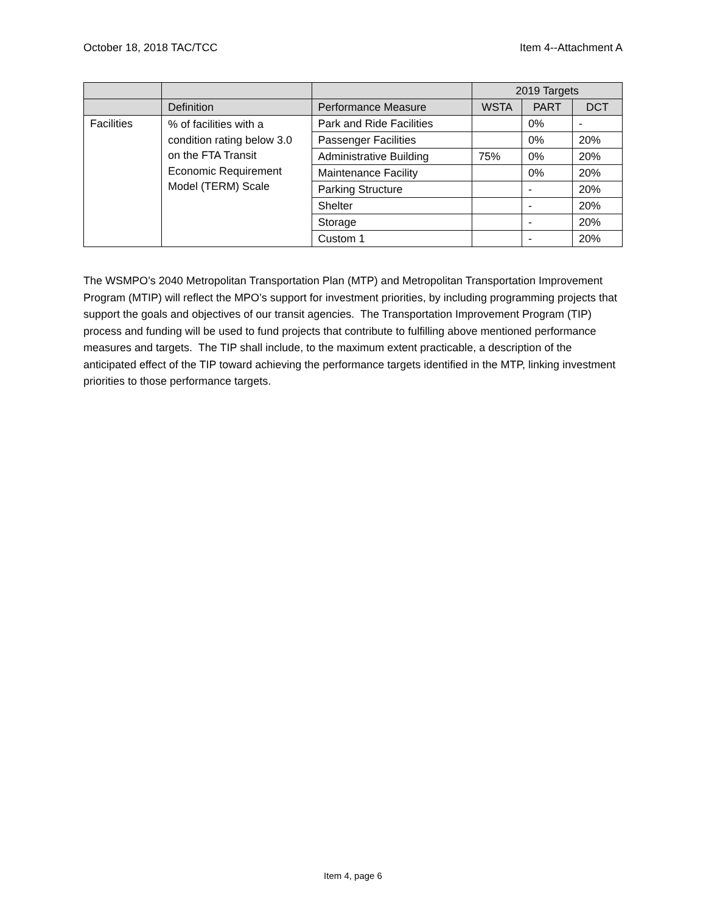October 18, 2018 TAC/TCC Item 4--Attachment A
| | | | 2019 Targets | | |
| --- | --- | --- | --- | --- | --- |
| | Definition | Performance Measure | WSTA | PART | DCT |
| Facilities | % of facilities with a condition rating below 3.0 on the FTA Transit Economic Requirement Model (TERM) Scale | Park and Ride Facilities | | 0% | - |
| | | Passenger Facilities | | 0% | 20% |
| | | Administrative Building | 75% | 0% | 20% |
| | | Maintenance Facility | | 0% | 20% |
| | | Parking Structure | | - | 20% |
| | | Shelter | | - | 20% |
| | | Storage | | - | 20% |
| | | Custom 1 | | - | 20% |
The WSMPO’s 2040 Metropolitan Transportation Plan (MTP) and Metropolitan Transportation Improvement Program (MTIP) will reflect the MPO’s support for investment priorities, by including programming projects that support the goals and objectives of our transit agencies. The Transportation Improvement Program (TIP) process and funding will be used to fund projects that contribute to fulfilling above mentioned performance measures and targets. The TIP shall include, to the maximum extent practicable, a description of the anticipated effect of the TIP toward achieving the performance targets identified in the MTP, linking investment priorities to those performance targets.
Item 4, page 6